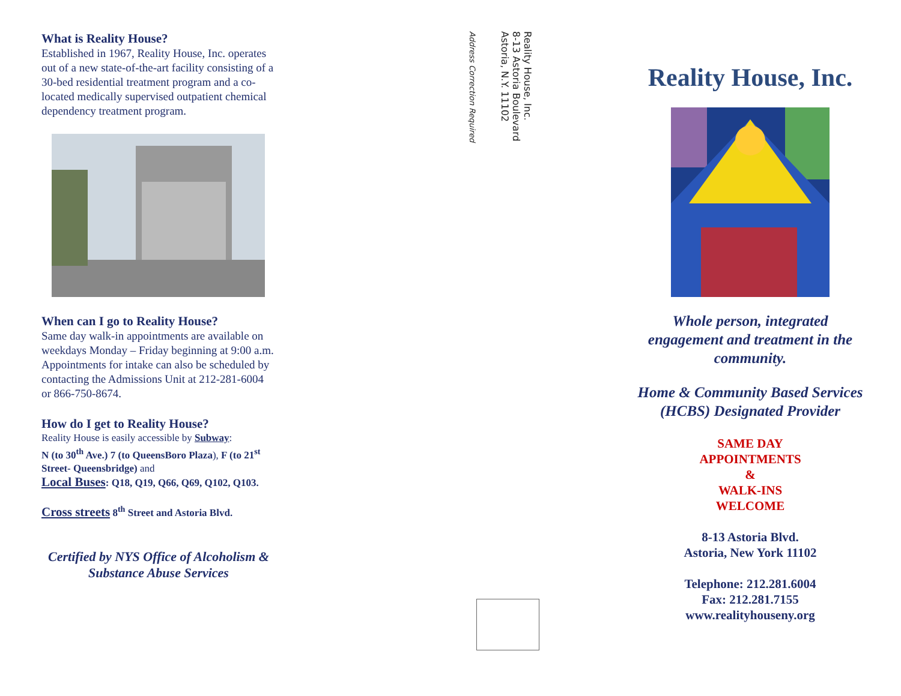What is Reality House?
Established in 1967, Reality House, Inc. operates out of a new state-of-the-art facility consisting of a 30-bed residential treatment program and a co-located medically supervised outpatient chemical dependency treatment program.
When can I go to Reality House?
Same day walk-in appointments are available on weekdays Monday – Friday beginning at 9:00 a.m. Appointments for intake can also be scheduled by contacting the Admissions Unit at 212-281-6004 or 866-750-8674.
How do I get to Reality House?
Reality House is easily accessible by Subway:
N (to 30<sup>th</sup> Ave.) 7 (to QueensBoro Plaza), F (to 21<sup>st</sup> Street- Queensbridge) and
Local Buses: Q18, Q19, Q66, Q69, Q102, Q103.
Cross streets 8<sup>th</sup> Street and Astoria Blvd.
Certified by NYS Office of Alcoholism & Substance Abuse Services
Reality House, Inc.
8-13 Astoria Boulevard
Astoria, N.Y. 11102
Address Correction Required
Reality House, Inc.
Whole person, integrated engagement and treatment in the community.
Home & Community Based Services (HCBS) Designated Provider
SAME DAY
APPOINTMENTS
&
WALK-INS
WELCOME
8-13 Astoria Blvd.
Astoria, New York 11102
Telephone: 212.281.6004
Fax: 212.281.7155
www.realityhouseny.org